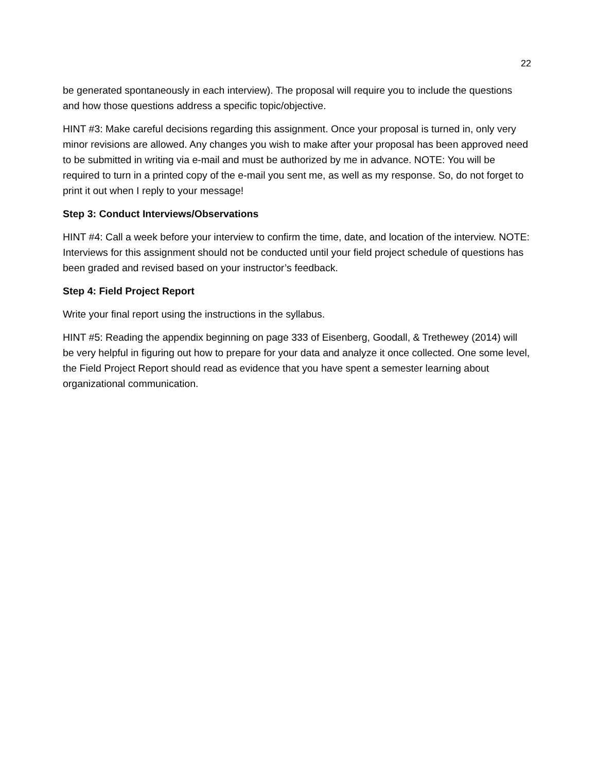22
be generated spontaneously in each interview). The proposal will require you to include the questions and how those questions address a specific topic/objective.
HINT #3: Make careful decisions regarding this assignment. Once your proposal is turned in, only very minor revisions are allowed. Any changes you wish to make after your proposal has been approved need to be submitted in writing via e-mail and must be authorized by me in advance. NOTE: You will be required to turn in a printed copy of the e-mail you sent me, as well as my response. So, do not forget to print it out when I reply to your message!
Step 3: Conduct Interviews/Observations
HINT #4: Call a week before your interview to confirm the time, date, and location of the interview. NOTE: Interviews for this assignment should not be conducted until your field project schedule of questions has been graded and revised based on your instructor’s feedback.
Step 4: Field Project Report
Write your final report using the instructions in the syllabus.
HINT #5: Reading the appendix beginning on page 333 of Eisenberg, Goodall, & Trethewey (2014) will be very helpful in figuring out how to prepare for your data and analyze it once collected. One some level, the Field Project Report should read as evidence that you have spent a semester learning about organizational communication.